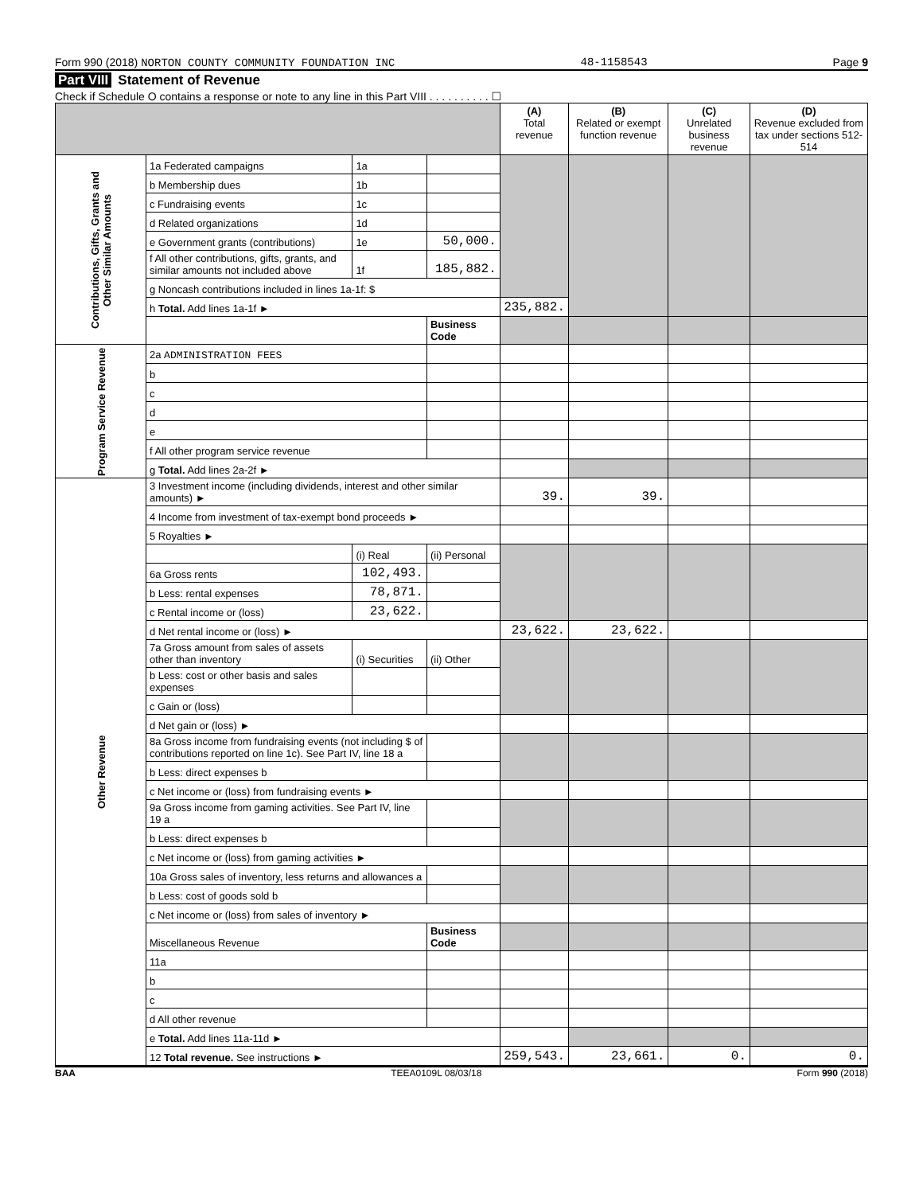Form 990 (2018) NORTON COUNTY COMMUNITY FOUNDATION INC 48-1158543 Page 9
Part VIII Statement of Revenue
Check if Schedule O contains a response or note to any line in this Part VIII . . . . . . . . . . ☐
| | | | | (A) Total revenue | (B) Related or exempt function revenue | (C) Unrelated business revenue | (D) Revenue excluded from tax under sections 512-514 |
| --- | --- | --- | --- | --- | --- | --- | --- |
| Contributions, Gifts, Grants and Other Similar Amounts | 1a Federated campaigns | 1a | | | | | |
| | b Membership dues | 1b | | | | | |
| | c Fundraising events | 1c | | | | | |
| | d Related organizations | 1d | | | | | |
| | e Government grants (contributions) | 1e | 50,000. | | | | |
| | f All other contributions, gifts, grants, and similar amounts not included above | 1f | 185,882. | | | | |
| | g Noncash contributions included in lines 1a-1f: $ | | | | | | |
| | h Total. Add lines 1a-1f ► | | | 235,882. | | | |
| | | | Business Code | | | | |
| Program Service Revenue | 2a ADMINISTRATION FEES | | | | | | |
| | b | | | | | | |
| | c | | | | | | |
| | d | | | | | | |
| | e | | | | | | |
| | f All other program service revenue | | | | | | |
| | g Total. Add lines 2a-2f ► | | | | | | |
| Other Revenue | 3 Investment income (including dividends, interest and other similar amounts) ► | | | 39. | 39. | | |
| | 4 Income from investment of tax-exempt bond proceeds ► | | | | | | |
| | 5 Royalties ► | | | | | | |
| | | (i) Real | (ii) Personal | | | | |
| | 6a Gross rents | 102,493. | | | | | |
| | b Less: rental expenses | 78,871. | | | | | |
| | c Rental income or (loss) | 23,622. | | | | | |
| | d Net rental income or (loss) ► | | | 23,622. | 23,622. | | |
| | 7a Gross amount from sales of assets other than inventory | (i) Securities | (ii) Other | | | | |
| | b Less: cost or other basis and sales expenses | | | | | | |
| | c Gain or (loss) | | | | | | |
| | d Net gain or (loss) ► | | | | | | |
| | 8a Gross income from fundraising events (not including $ of contributions reported on line 1c). See Part IV, line 18 a | | | | | | |
| | b Less: direct expenses b | | | | | | |
| | c Net income or (loss) from fundraising events ► | | | | | | |
| | 9a Gross income from gaming activities. See Part IV, line 19 a | | | | | | |
| | b Less: direct expenses b | | | | | | |
| | c Net income or (loss) from gaming activities ► | | | | | | |
| | 10a Gross sales of inventory, less returns and allowances a | | | | | | |
| | b Less: cost of goods sold b | | | | | | |
| | c Net income or (loss) from sales of inventory ► | | | | | | |
| | Miscellaneous Revenue | | Business Code | | | | |
| | 11a | | | | | | |
| | b | | | | | | |
| | c | | | | | | |
| | d All other revenue | | | | | | |
| | e Total. Add lines 11a-11d ► | | | | | | |
| | 12 Total revenue. See instructions ► | | | 259,543. | 23,661. | 0. | 0. |
BAA TEEA0109L 08/03/18 Form 990 (2018)